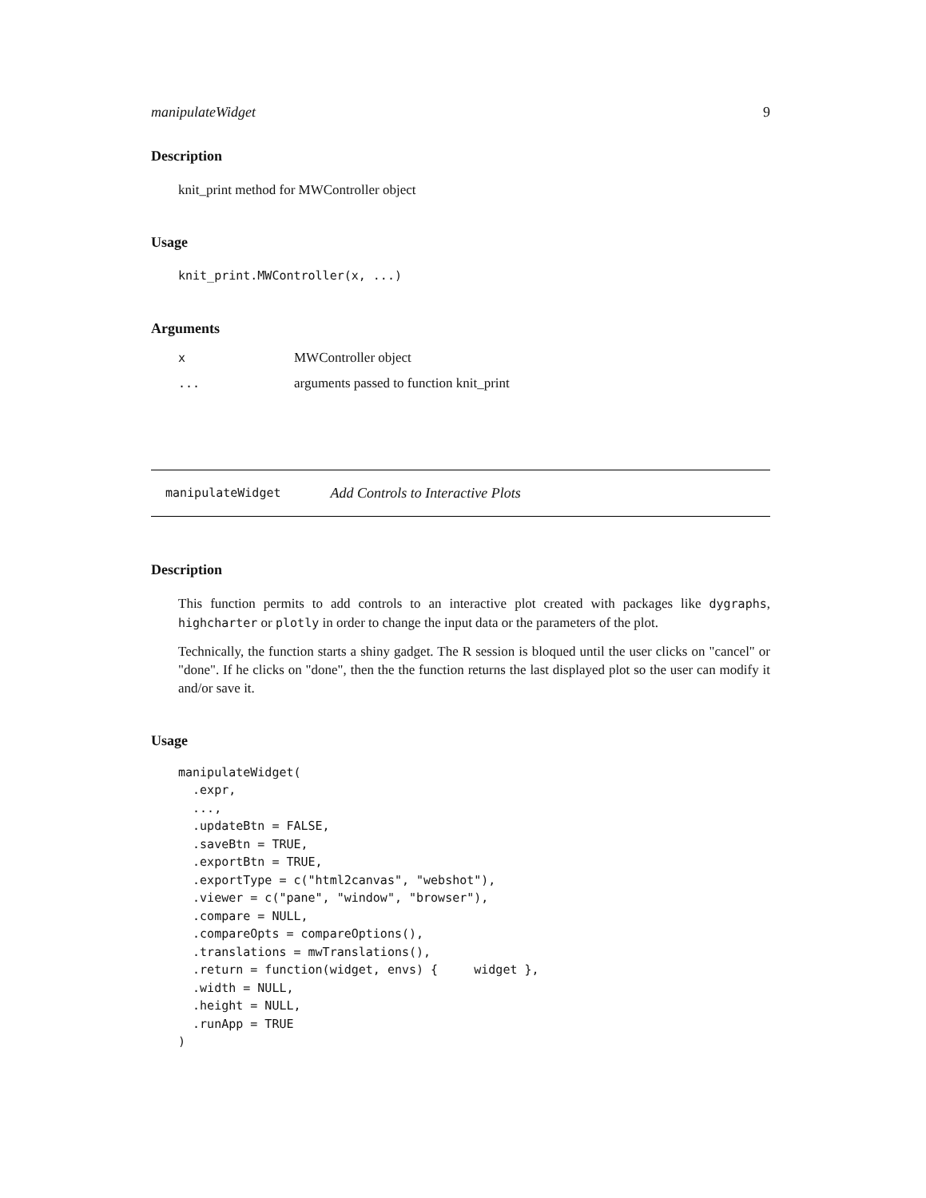manipulateWidget 9
Description
knit_print method for MWController object
Usage
knit_print.MWController(x, ...)
Arguments
| x | MWController object |
| ... | arguments passed to function knit_print |
manipulateWidget Add Controls to Interactive Plots
Description
This function permits to add controls to an interactive plot created with packages like dygraphs, highcharter or plotly in order to change the input data or the parameters of the plot.
Technically, the function starts a shiny gadget. The R session is bloqued until the user clicks on "cancel" or "done". If he clicks on "done", then the the function returns the last displayed plot so the user can modify it and/or save it.
Usage
manipulateWidget(
  .expr,
  ...,
  .updateBtn = FALSE,
  .saveBtn = TRUE,
  .exportBtn = TRUE,
  .exportType = c("html2canvas", "webshot"),
  .viewer = c("pane", "window", "browser"),
  .compare = NULL,
  .compareOpts = compareOptions(),
  .translations = mwTranslations(),
  .return = function(widget, envs) {     widget },
  .width = NULL,
  .height = NULL,
  .runApp = TRUE
)